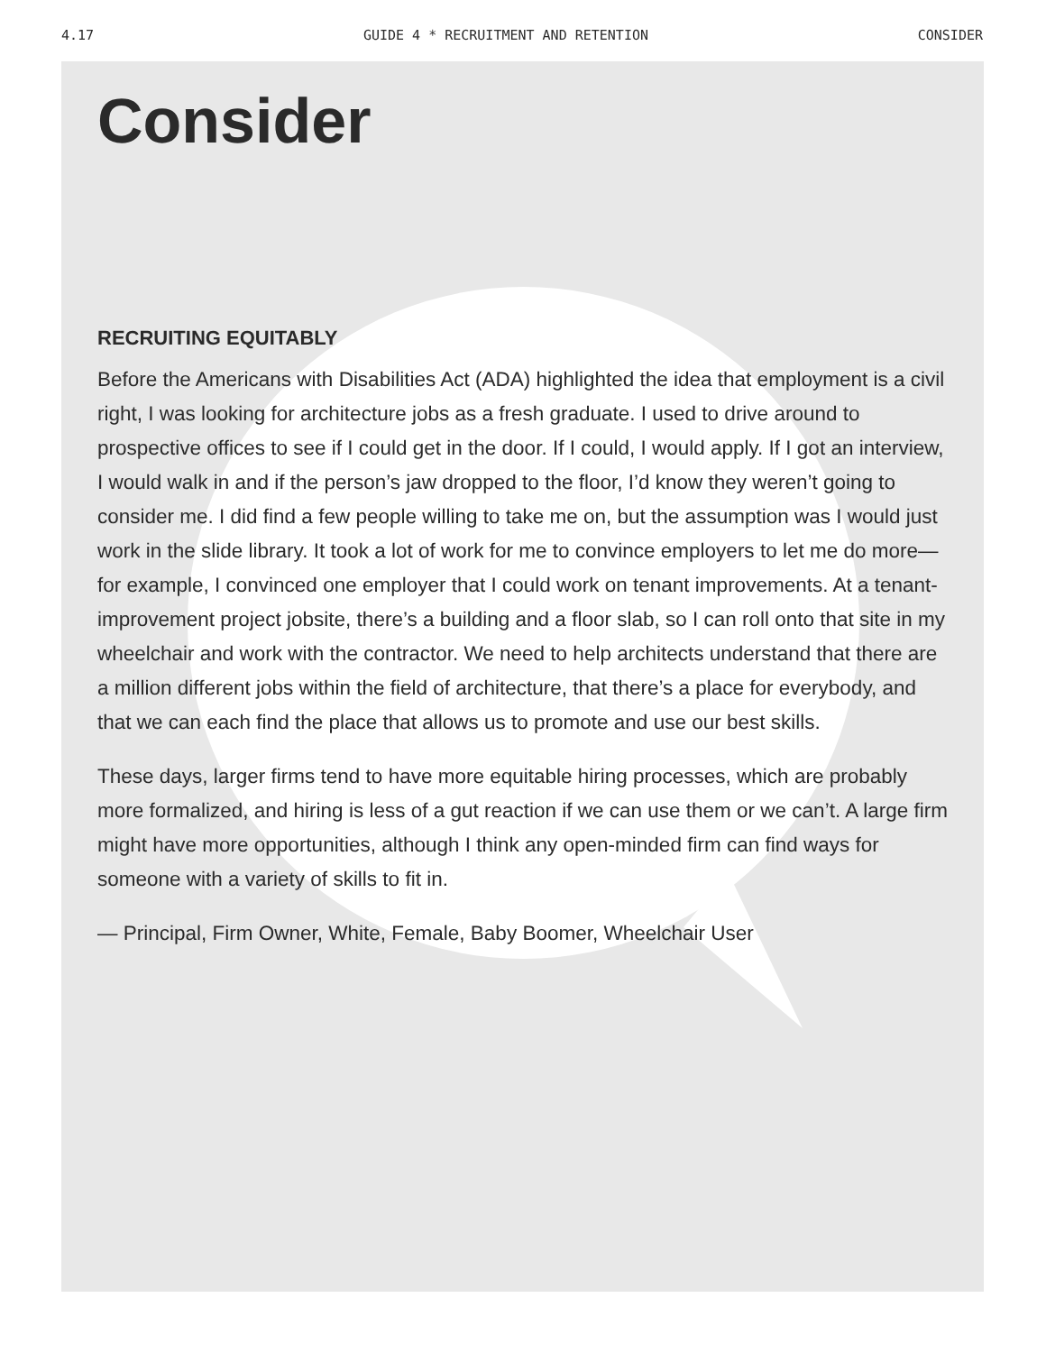4.17 GUIDE 4 * RECRUITMENT AND RETENTION CONSIDER
Consider
RECRUITING EQUITABLY
Before the Americans with Disabilities Act (ADA) highlighted the idea that employment is a civil right, I was looking for architecture jobs as a fresh graduate. I used to drive around to prospective offices to see if I could get in the door. If I could, I would apply. If I got an interview, I would walk in and if the person’s jaw dropped to the floor, I’d know they weren’t going to consider me. I did find a few people willing to take me on, but the assumption was I would just work in the slide library. It took a lot of work for me to convince employers to let me do more—for example, I convinced one employer that I could work on tenant improvements. At a tenant-improvement project jobsite, there’s a building and a floor slab, so I can roll onto that site in my wheelchair and work with the contractor. We need to help architects understand that there are a million different jobs within the field of architecture, that there’s a place for everybody, and that we can each find the place that allows us to promote and use our best skills.
These days, larger firms tend to have more equitable hiring processes, which are probably more formalized, and hiring is less of a gut reaction if we can use them or we can’t. A large firm might have more opportunities, although I think any open-minded firm can find ways for someone with a variety of skills to fit in.
— Principal, Firm Owner, White, Female, Baby Boomer, Wheelchair User